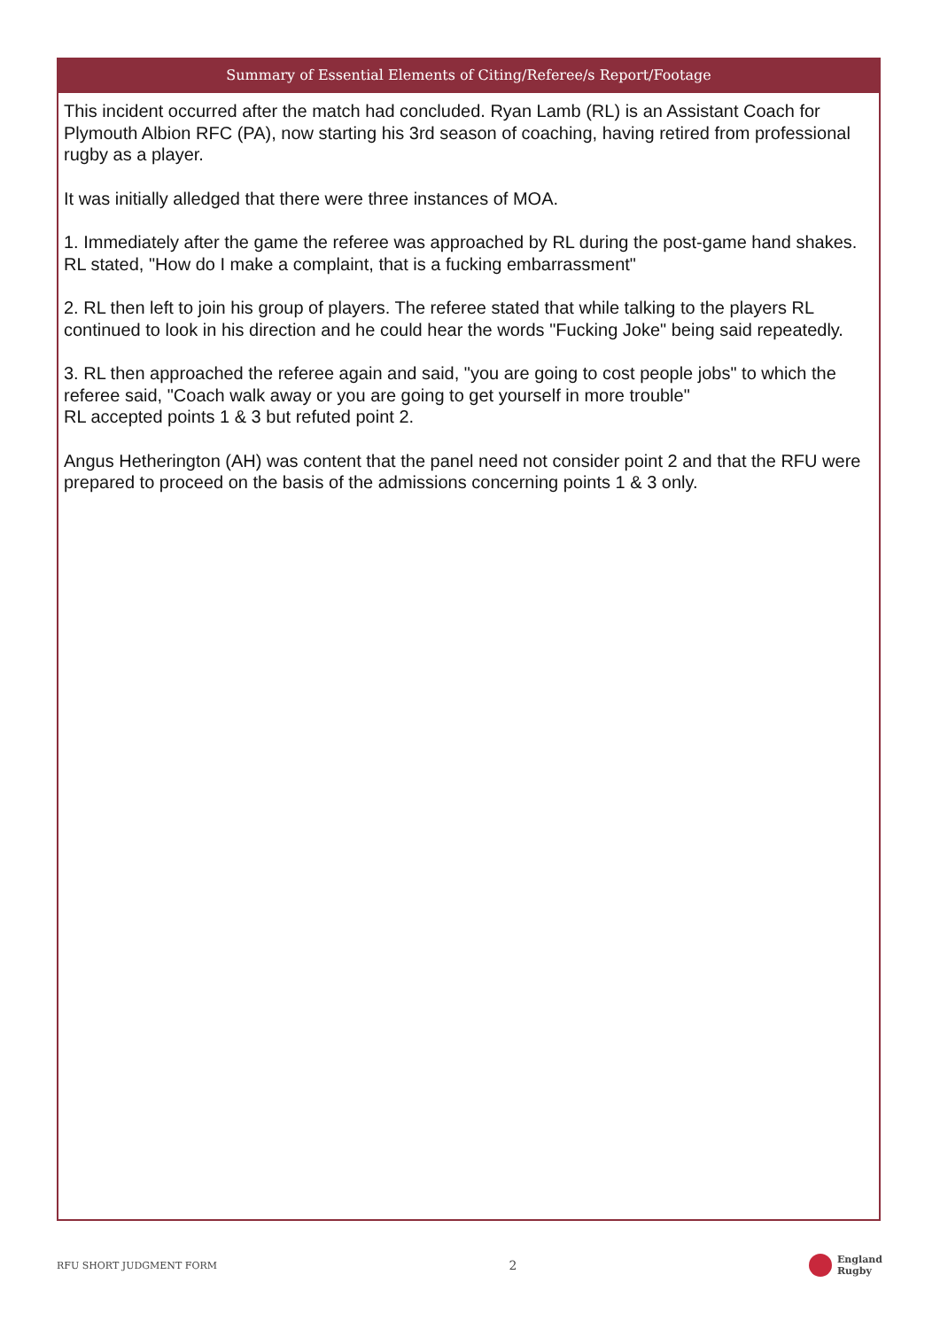Summary of Essential Elements of Citing/Referee/s Report/Footage
This incident occurred after the match had concluded. Ryan Lamb (RL) is an Assistant Coach for Plymouth Albion RFC (PA), now starting his 3rd season of coaching, having retired from professional rugby as a player.
It was initially alledged that there were three instances of MOA.
1. Immediately after the game the referee was approached by RL during the post-game hand shakes. RL stated, "How do I make a complaint, that is a fucking embarrassment"
2. RL then left to join his group of players. The referee stated that while talking to the players RL continued to look in his direction and he could hear the words "Fucking Joke" being said repeatedly.
3. RL then approached the referee again and said, "you are going to cost people jobs" to which the referee said, "Coach walk away or you are going to get yourself in more trouble"
RL accepted points 1 & 3 but refuted point 2.
Angus Hetherington (AH) was content that the panel need not consider point 2 and that the RFU were prepared to proceed on the basis of the admissions concerning points 1 & 3 only.
RFU SHORT JUDGMENT FORM 2 England
Rugby